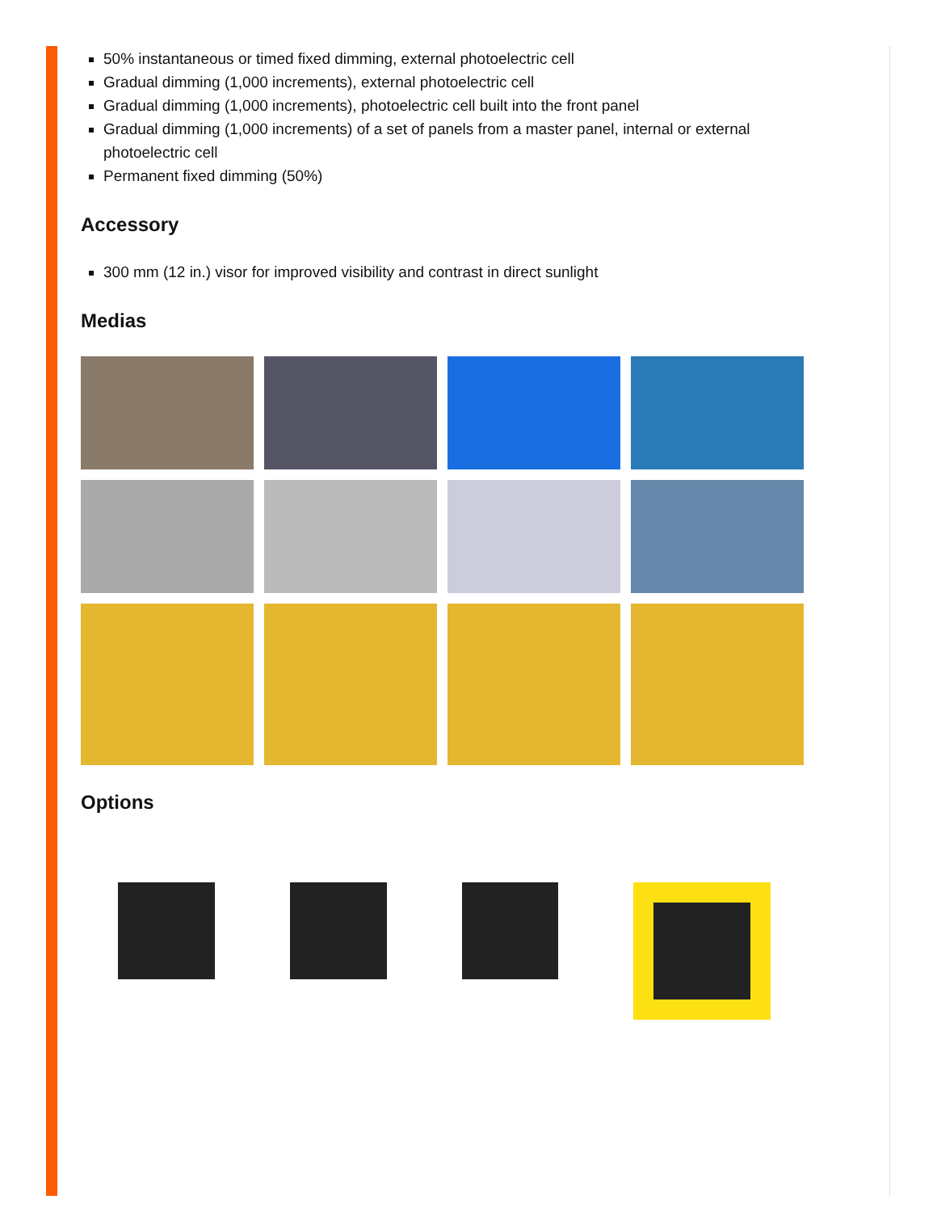50% instantaneous or timed fixed dimming, external photoelectric cell
Gradual dimming (1,000 increments), external photoelectric cell
Gradual dimming (1,000 increments), photoelectric cell built into the front panel
Gradual dimming (1,000 increments) of a set of panels from a master panel, internal or external photoelectric cell
Permanent fixed dimming (50%)
Accessory
300 mm (12 in.) visor for improved visibility and contrast in direct sunlight
Medias
Options